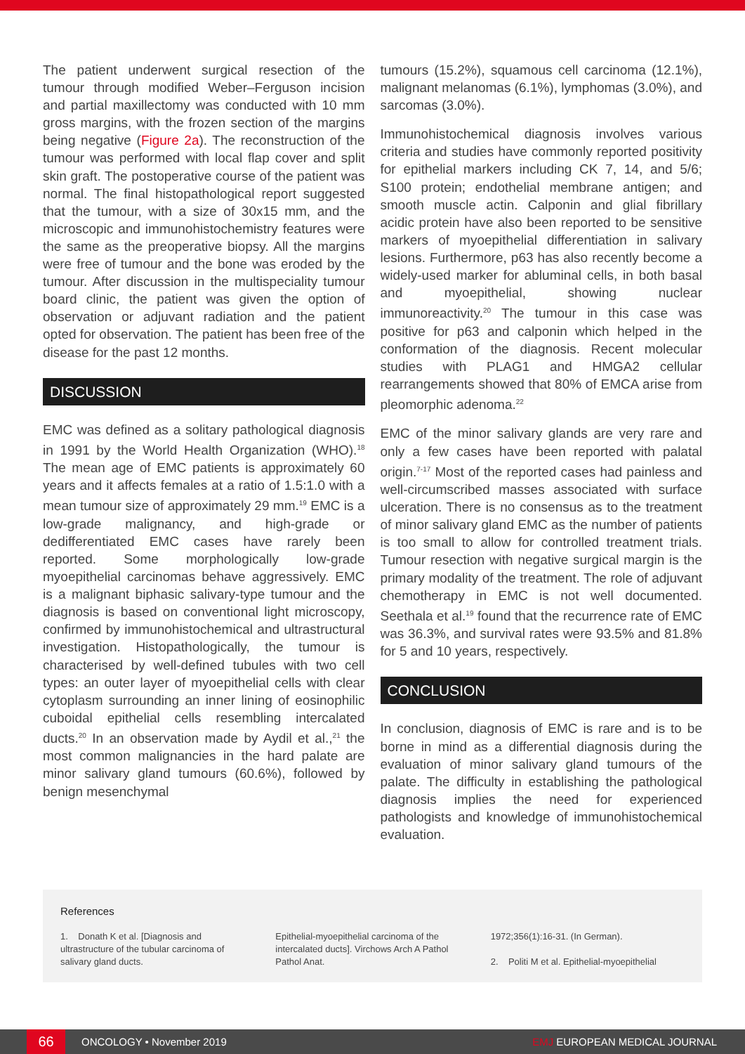The patient underwent surgical resection of the tumour through modified Weber–Ferguson incision and partial maxillectomy was conducted with 10 mm gross margins, with the frozen section of the margins being negative (Figure 2a). The reconstruction of the tumour was performed with local flap cover and split skin graft. The postoperative course of the patient was normal. The final histopathological report suggested that the tumour, with a size of 30x15 mm, and the microscopic and immunohistochemistry features were the same as the preoperative biopsy. All the margins were free of tumour and the bone was eroded by the tumour. After discussion in the multispeciality tumour board clinic, the patient was given the option of observation or adjuvant radiation and the patient opted for observation. The patient has been free of the disease for the past 12 months.
DISCUSSION
EMC was defined as a solitary pathological diagnosis in 1991 by the World Health Organization (WHO).<sup>18</sup> The mean age of EMC patients is approximately 60 years and it affects females at a ratio of 1.5:1.0 with a mean tumour size of approximately 29 mm.<sup>19</sup> EMC is a low-grade malignancy, and high-grade or dedifferentiated EMC cases have rarely been reported. Some morphologically low-grade myoepithelial carcinomas behave aggressively. EMC is a malignant biphasic salivary-type tumour and the diagnosis is based on conventional light microscopy, confirmed by immunohistochemical and ultrastructural investigation. Histopathologically, the tumour is characterised by well-defined tubules with two cell types: an outer layer of myoepithelial cells with clear cytoplasm surrounding an inner lining of eosinophilic cuboidal epithelial cells resembling intercalated ducts.<sup>20</sup> In an observation made by Aydil et al.,<sup>21</sup> the most common malignancies in the hard palate are minor salivary gland tumours (60.6%), followed by benign mesenchymal
tumours (15.2%), squamous cell carcinoma (12.1%), malignant melanomas (6.1%), lymphomas (3.0%), and sarcomas (3.0%).
Immunohistochemical diagnosis involves various criteria and studies have commonly reported positivity for epithelial markers including CK 7, 14, and 5/6; S100 protein; endothelial membrane antigen; and smooth muscle actin. Calponin and glial fibrillary acidic protein have also been reported to be sensitive markers of myoepithelial differentiation in salivary lesions. Furthermore, p63 has also recently become a widely-used marker for abluminal cells, in both basal and myoepithelial, showing nuclear immunoreactivity.<sup>20</sup> The tumour in this case was positive for p63 and calponin which helped in the conformation of the diagnosis. Recent molecular studies with PLAG1 and HMGA2 cellular rearrangements showed that 80% of EMCA arise from pleomorphic adenoma.<sup>22</sup>
EMC of the minor salivary glands are very rare and only a few cases have been reported with palatal origin.<sup>7-17</sup> Most of the reported cases had painless and well-circumscribed masses associated with surface ulceration. There is no consensus as to the treatment of minor salivary gland EMC as the number of patients is too small to allow for controlled treatment trials. Tumour resection with negative surgical margin is the primary modality of the treatment. The role of adjuvant chemotherapy in EMC is not well documented. Seethala et al.<sup>19</sup> found that the recurrence rate of EMC was 36.3%, and survival rates were 93.5% and 81.8% for 5 and 10 years, respectively.
CONCLUSION
In conclusion, diagnosis of EMC is rare and is to be borne in mind as a differential diagnosis during the evaluation of minor salivary gland tumours of the palate. The difficulty in establishing the pathological diagnosis implies the need for experienced pathologists and knowledge of immunohistochemical evaluation.
References
1. Donath K et al. [Diagnosis and ultrastructure of the tubular carcinoma of salivary gland ducts.
Epithelial-myoepithelial carcinoma of the intercalated ducts]. Virchows Arch A Pathol Pathol Anat.
1972;356(1):16-31. (In German).
2. Politi M et al. Epithelial-myoepithelial
66 ONCOLOGY • November 2019 EMJ EUROPEAN MEDICAL JOURNAL